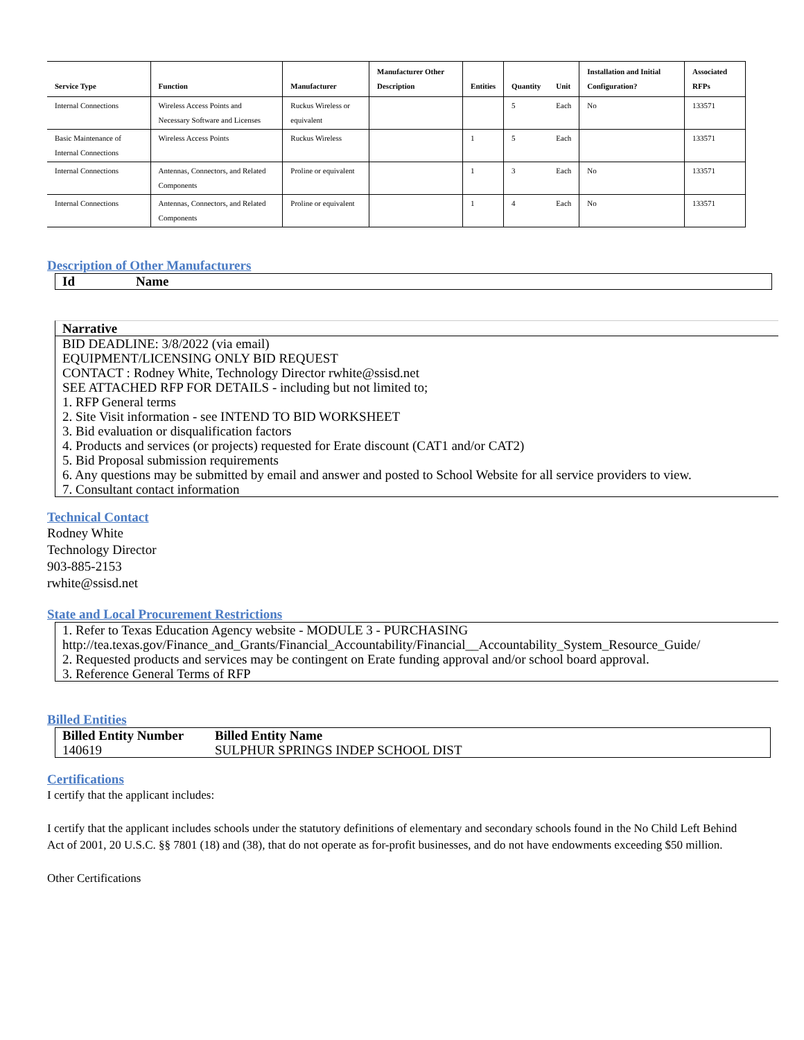| Service Type | Function | Manufacturer | Manufacturer Other Description | Entities | Quantity | Unit | Installation and Initial Configuration? | Associated RFPs |
| --- | --- | --- | --- | --- | --- | --- | --- | --- |
| Internal Connections | Wireless Access Points and Necessary Software and Licenses | Ruckus Wireless or equivalent | | | 5 | Each | No | 133571 |
| Basic Maintenance of Internal Connections | Wireless Access Points | Ruckus Wireless | | 1 | 5 | Each | | 133571 |
| Internal Connections | Antennas, Connectors, and Related Components | Proline or equivalent | | 1 | 3 | Each | No | 133571 |
| Internal Connections | Antennas, Connectors, and Related Components | Proline or equivalent | | 1 | 4 | Each | No | 133571 |
Description of Other Manufacturers
| Id | Name |
| --- | --- |
Narrative
BID DEADLINE: 3/8/2022 (via email)
EQUIPMENT/LICENSING ONLY BID REQUEST
CONTACT : Rodney White, Technology Director rwhite@ssisd.net
SEE ATTACHED RFP FOR DETAILS - including but not limited to;
1. RFP General terms
2. Site Visit information - see INTEND TO BID WORKSHEET
3. Bid evaluation or disqualification factors
4. Products and services (or projects) requested for Erate discount (CAT1 and/or CAT2)
5. Bid Proposal submission requirements
6. Any questions may be submitted by email and answer and posted to School Website for all service providers to view.
7. Consultant contact information
Technical Contact
Rodney White
Technology Director
903-885-2153
rwhite@ssisd.net
State and Local Procurement Restrictions
1. Refer to Texas Education Agency website - MODULE 3 - PURCHASING
http://tea.texas.gov/Finance_and_Grants/Financial_Accountability/Financial__Accountability_System_Resource_Guide/
2. Requested products and services may be contingent on Erate funding approval and/or school board approval.
3. Reference General Terms of RFP
Billed Entities
| Billed Entity Number | Billed Entity Name |
| --- | --- |
| 140619 | SULPHUR SPRINGS INDEP SCHOOL DIST |
Certifications
I certify that the applicant includes:
I certify that the applicant includes schools under the statutory definitions of elementary and secondary schools found in the No Child Left Behind Act of 2001, 20 U.S.C. §§ 7801 (18) and (38), that do not operate as for-profit businesses, and do not have endowments exceeding $50 million.
Other Certifications